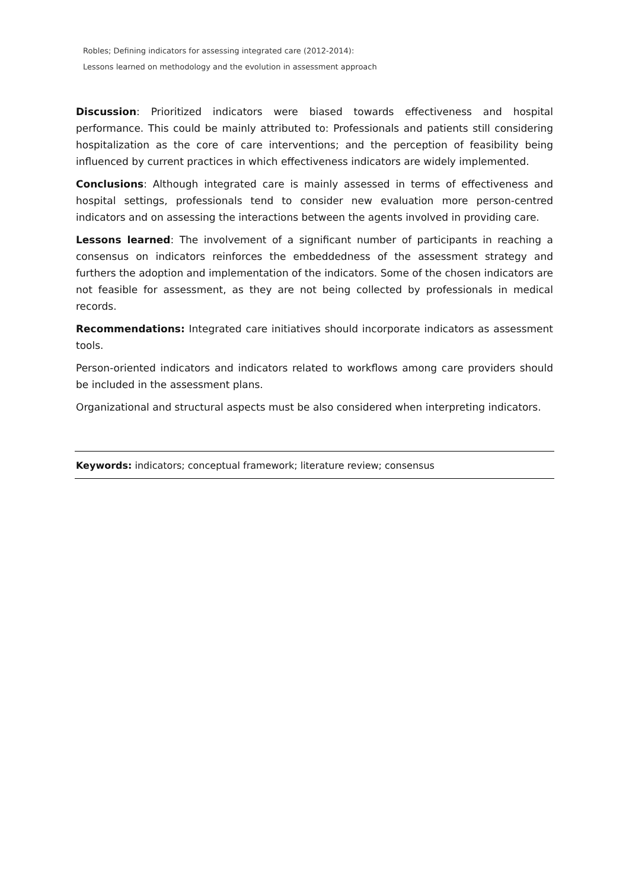Robles; Defining indicators for assessing integrated care (2012-2014):
Lessons learned on methodology and the evolution in assessment approach
Discussion: Prioritized indicators were biased towards effectiveness and hospital performance. This could be mainly attributed to: Professionals and patients still considering hospitalization as the core of care interventions; and the perception of feasibility being influenced by current practices in which effectiveness indicators are widely implemented.
Conclusions: Although integrated care is mainly assessed in terms of effectiveness and hospital settings, professionals tend to consider new evaluation more person-centred indicators and on assessing the interactions between the agents involved in providing care.
Lessons learned: The involvement of a significant number of participants in reaching a consensus on indicators reinforces the embeddedness of the assessment strategy and furthers the adoption and implementation of the indicators. Some of the chosen indicators are not feasible for assessment, as they are not being collected by professionals in medical records.
Recommendations: Integrated care initiatives should incorporate indicators as assessment tools.
Person-oriented indicators and indicators related to workflows among care providers should be included in the assessment plans.
Organizational and structural aspects must be also considered when interpreting indicators.
Keywords: indicators; conceptual framework; literature review; consensus